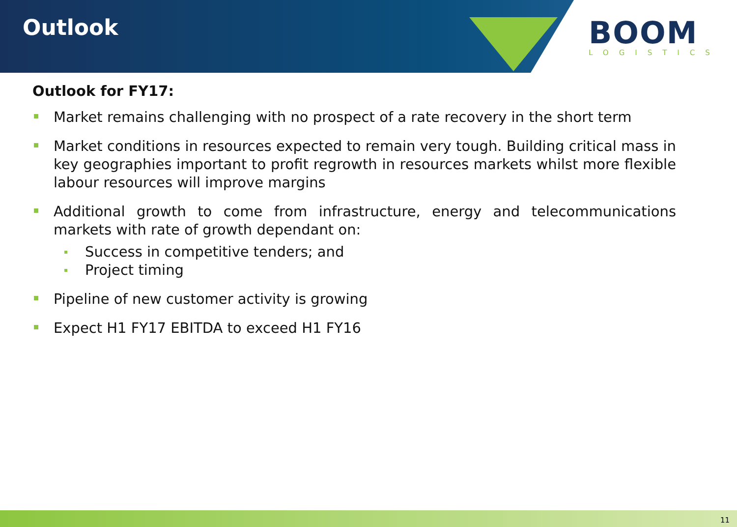Outlook
BOOM
LOGISTICS
Outlook for FY17:
Market remains challenging with no prospect of a rate recovery in the short term
Market conditions in resources expected to remain very tough. Building critical mass in key geographies important to profit regrowth in resources markets whilst more flexible labour resources will improve margins
Additional growth to come from infrastructure, energy and telecommunications markets with rate of growth dependant on:
Success in competitive tenders; and
Project timing
Pipeline of new customer activity is growing
Expect H1 FY17 EBITDA to exceed H1 FY16
11